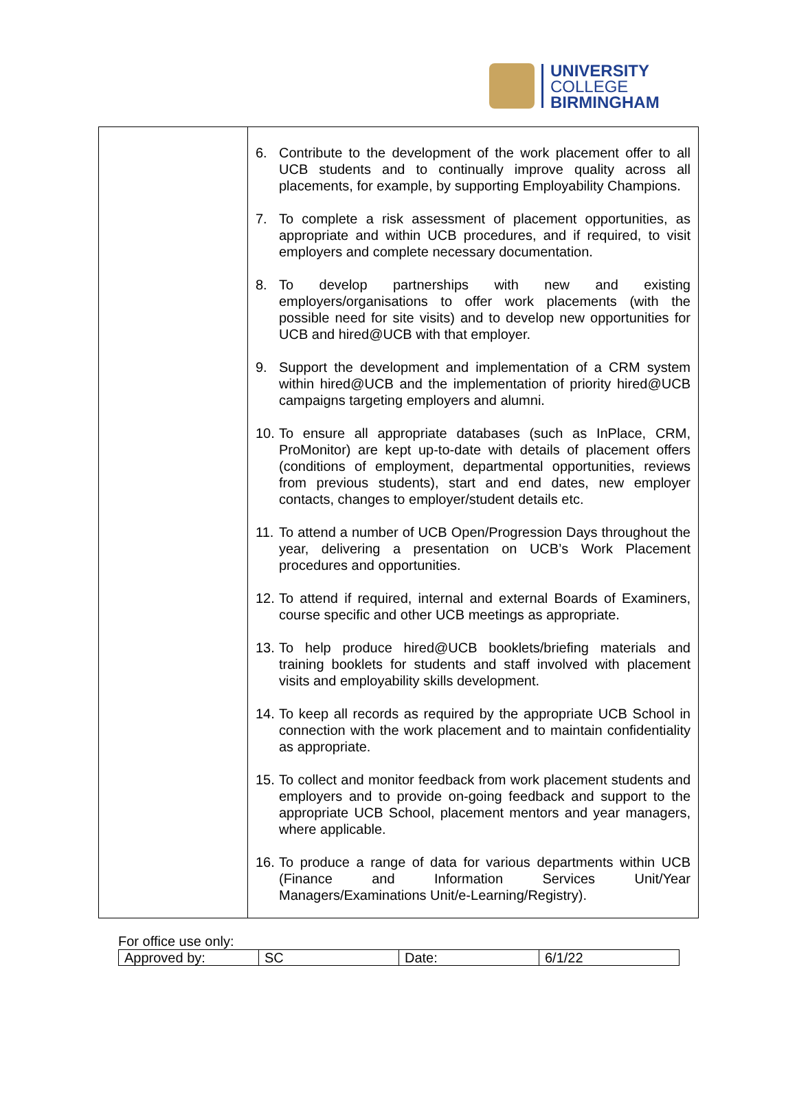UNIVERSITY
COLLEGE
BIRMINGHAM
| | 6. Contribute to the development of the work placement offer to all UCB students and to continually improve quality across all placements, for example, by supporting Employability Champions. 7. To complete a risk assessment of placement opportunities, as appropriate and within UCB procedures, and if required, to visit employers and complete necessary documentation. 8. To develop partnerships with new and existing employers/organisations to offer work placements (with the possible need for site visits) and to develop new opportunities for UCB and hired@UCB with that employer. 9. Support the development and implementation of a CRM system within hired@UCB and the implementation of priority hired@UCB campaigns targeting employers and alumni. 10. To ensure all appropriate databases (such as InPlace, CRM, ProMonitor) are kept up-to-date with details of placement offers (conditions of employment, departmental opportunities, reviews from previous students), start and end dates, new employer contacts, changes to employer/student details etc. 11. To attend a number of UCB Open/Progression Days throughout the year, delivering a presentation on UCB’s Work Placement procedures and opportunities. 12. To attend if required, internal and external Boards of Examiners, course specific and other UCB meetings as appropriate. 13. To help produce hired@UCB booklets/briefing materials and training booklets for students and staff involved with placement visits and employability skills development. 14. To keep all records as required by the appropriate UCB School in connection with the work placement and to maintain confidentiality as appropriate. 15. To collect and monitor feedback from work placement students and employers and to provide on-going feedback and support to the appropriate UCB School, placement mentors and year managers, where applicable. 16. To produce a range of data for various departments within UCB (Finance and Information Services Unit/Year Managers/Examinations Unit/e-Learning/Registry). |
For office use only:
| Approved by: | SC | Date: | 6/1/22 |